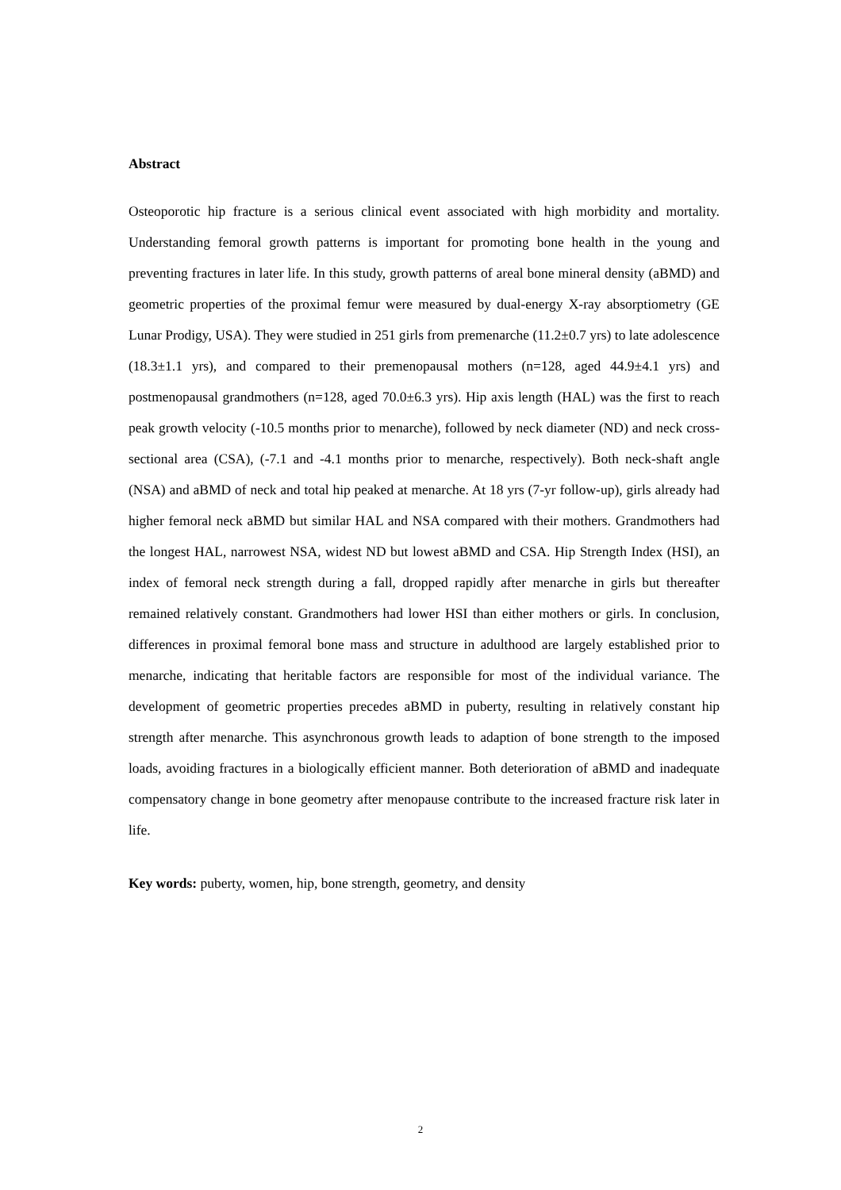Abstract
Osteoporotic hip fracture is a serious clinical event associated with high morbidity and mortality. Understanding femoral growth patterns is important for promoting bone health in the young and preventing fractures in later life. In this study, growth patterns of areal bone mineral density (aBMD) and geometric properties of the proximal femur were measured by dual-energy X-ray absorptiometry (GE Lunar Prodigy, USA). They were studied in 251 girls from premenarche (11.2±0.7 yrs) to late adolescence (18.3±1.1 yrs), and compared to their premenopausal mothers (n=128, aged 44.9±4.1 yrs) and postmenopausal grandmothers (n=128, aged 70.0±6.3 yrs). Hip axis length (HAL) was the first to reach peak growth velocity (-10.5 months prior to menarche), followed by neck diameter (ND) and neck cross-sectional area (CSA), (-7.1 and -4.1 months prior to menarche, respectively). Both neck-shaft angle (NSA) and aBMD of neck and total hip peaked at menarche. At 18 yrs (7-yr follow-up), girls already had higher femoral neck aBMD but similar HAL and NSA compared with their mothers. Grandmothers had the longest HAL, narrowest NSA, widest ND but lowest aBMD and CSA. Hip Strength Index (HSI), an index of femoral neck strength during a fall, dropped rapidly after menarche in girls but thereafter remained relatively constant. Grandmothers had lower HSI than either mothers or girls. In conclusion, differences in proximal femoral bone mass and structure in adulthood are largely established prior to menarche, indicating that heritable factors are responsible for most of the individual variance. The development of geometric properties precedes aBMD in puberty, resulting in relatively constant hip strength after menarche. This asynchronous growth leads to adaption of bone strength to the imposed loads, avoiding fractures in a biologically efficient manner. Both deterioration of aBMD and inadequate compensatory change in bone geometry after menopause contribute to the increased fracture risk later in life.
Key words: puberty, women, hip, bone strength, geometry, and density
2